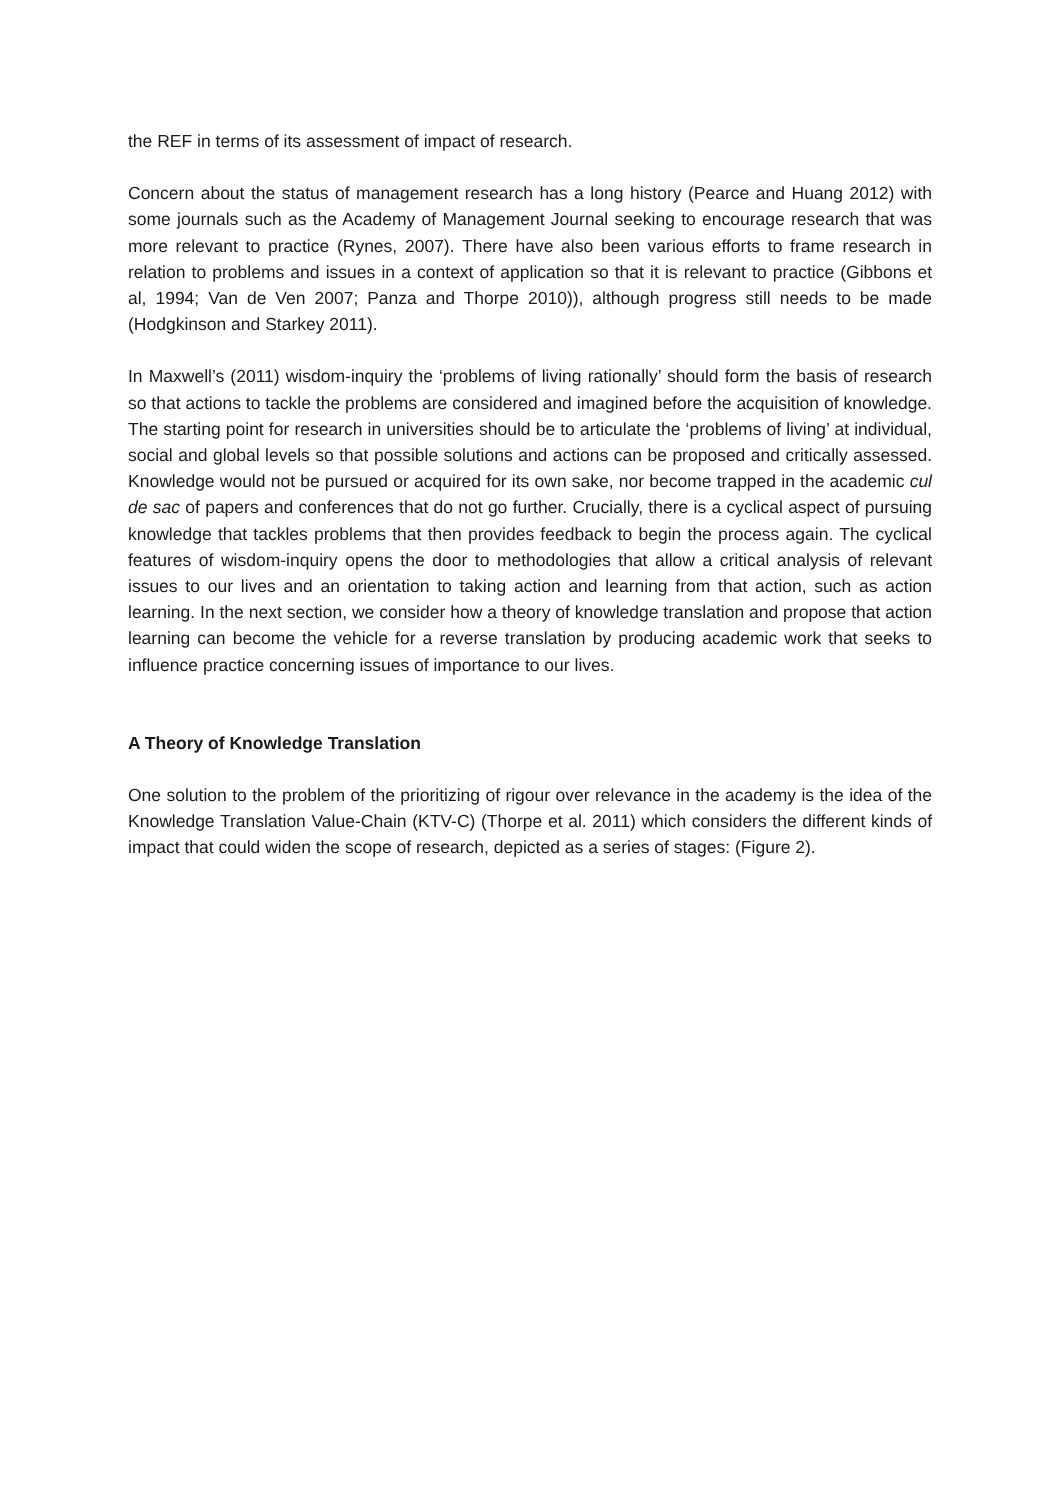the REF in terms of its assessment of impact of research.
Concern about the status of management research has a long history (Pearce and Huang 2012) with some journals such as the Academy of Management Journal seeking to encourage research that was more relevant to practice (Rynes, 2007). There have also been various efforts to frame research in relation to problems and issues in a context of application so that it is relevant to practice (Gibbons et al, 1994; Van de Ven 2007; Panza and Thorpe 2010)), although progress still needs to be made (Hodgkinson and Starkey 2011).
In Maxwell’s (2011) wisdom-inquiry the ‘problems of living rationally’ should form the basis of research so that actions to tackle the problems are considered and imagined before the acquisition of knowledge. The starting point for research in universities should be to articulate the ‘problems of living’ at individual, social and global levels so that possible solutions and actions can be proposed and critically assessed. Knowledge would not be pursued or acquired for its own sake, nor become trapped in the academic cul de sac of papers and conferences that do not go further. Crucially, there is a cyclical aspect of pursuing knowledge that tackles problems that then provides feedback to begin the process again. The cyclical features of wisdom-inquiry opens the door to methodologies that allow a critical analysis of relevant issues to our lives and an orientation to taking action and learning from that action, such as action learning. In the next section, we consider how a theory of knowledge translation and propose that action learning can become the vehicle for a reverse translation by producing academic work that seeks to influence practice concerning issues of importance to our lives.
A Theory of Knowledge Translation
One solution to the problem of the prioritizing of rigour over relevance in the academy is the idea of the Knowledge Translation Value-Chain (KTV-C) (Thorpe et al. 2011) which considers the different kinds of impact that could widen the scope of research, depicted as a series of stages: (Figure 2).